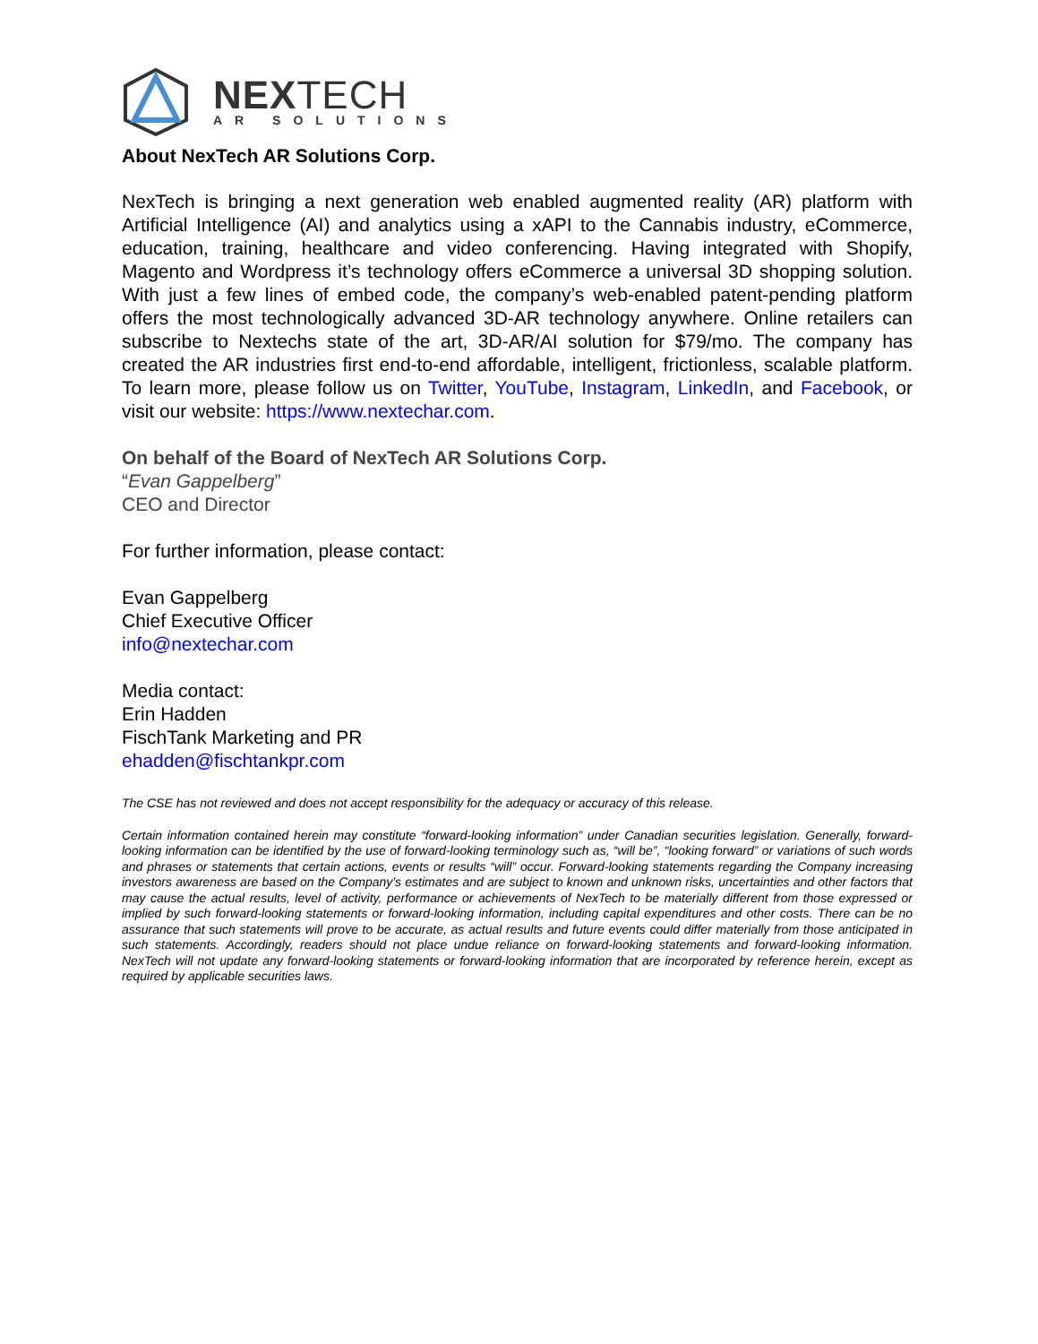NEXTECH
AR SOLUTIONS
About NexTech AR Solutions Corp.
NexTech is bringing a next generation web enabled augmented reality (AR) platform with Artificial Intelligence (AI) and analytics using a xAPI to the Cannabis industry, eCommerce, education, training, healthcare and video conferencing. Having integrated with Shopify, Magento and Wordpress it’s technology offers eCommerce a universal 3D shopping solution. With just a few lines of embed code, the company’s web-enabled patent-pending platform offers the most technologically advanced 3D-AR technology anywhere. Online retailers can subscribe to Nextechs state of the art, 3D-AR/AI solution for $79/mo. The company has created the AR industries first end-to-end affordable, intelligent, frictionless, scalable platform. To learn more, please follow us on Twitter, YouTube, Instagram, LinkedIn, and Facebook, or visit our website: https://www.nextechar.com.
On behalf of the Board of NexTech AR Solutions Corp.
“Evan Gappelberg”
CEO and Director
For further information, please contact:
Evan Gappelberg
Chief Executive Officer
info@nextechar.com
Media contact:
Erin Hadden
FischTank Marketing and PR
ehadden@fischtankpr.com
The CSE has not reviewed and does not accept responsibility for the adequacy or accuracy of this release.
Certain information contained herein may constitute “forward-looking information” under Canadian securities legislation. Generally, forward-looking information can be identified by the use of forward-looking terminology such as, “will be”, “looking forward” or variations of such words and phrases or statements that certain actions, events or results “will” occur. Forward-looking statements regarding the Company increasing investors awareness are based on the Company’s estimates and are subject to known and unknown risks, uncertainties and other factors that may cause the actual results, level of activity, performance or achievements of NexTech to be materially different from those expressed or implied by such forward-looking statements or forward-looking information, including capital expenditures and other costs. There can be no assurance that such statements will prove to be accurate, as actual results and future events could differ materially from those anticipated in such statements. Accordingly, readers should not place undue reliance on forward-looking statements and forward-looking information. NexTech will not update any forward-looking statements or forward-looking information that are incorporated by reference herein, except as required by applicable securities laws.